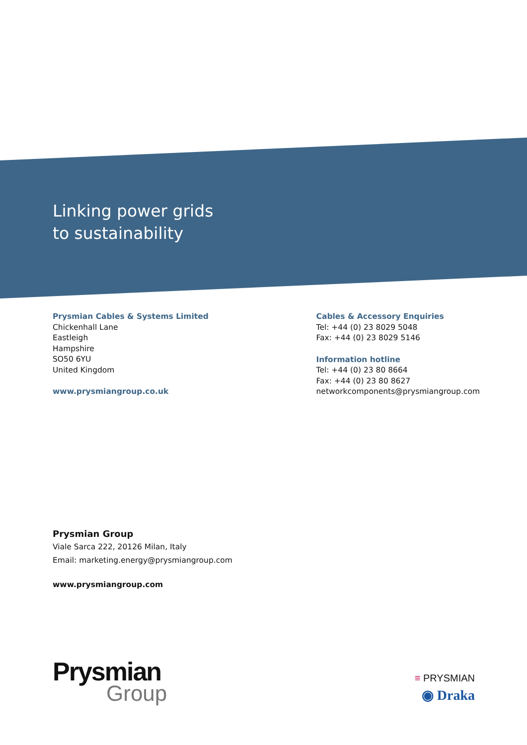Linking power grids
to sustainability
Prysmian Cables & Systems Limited
Chickenhall Lane
Eastleigh
Hampshire
SO50 6YU
United Kingdom
www.prysmiangroup.co.uk
Cables & Accessory Enquiries
Tel: +44 (0) 23 8029 5048
Fax: +44 (0) 23 8029 5146
Information hotline
Tel: +44 (0) 23 80 8664
Fax: +44 (0) 23 80 8627
networkcomponents@prysmiangroup.com
Prysmian Group
Viale Sarca 222, 20126 Milan, Italy
Email: marketing.energy@prysmiangroup.com
www.prysmiangroup.com
Prysmian
Group
≡ PRYSMIAN
◉ Draka